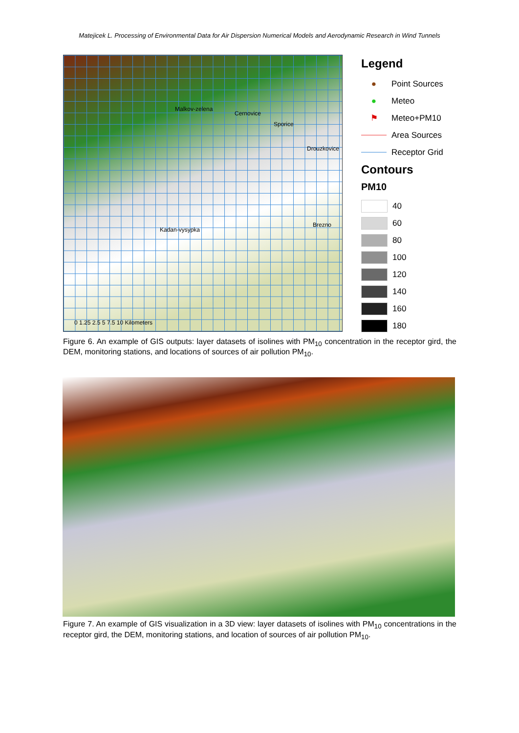Matejicek L. Processing of Environmental Data for Air Dispersion Numerical Models and Aerodynamic Research in Wind Tunnels
Malkov-zelena
Cernovice
Sporice
Drouzkovice
Brezno
Kadan-vysypka
0 1.25 2.5 5 7.5 10 Kilometers
Legend
●
Point Sources
●
Meteo
⚑
Meteo+PM10
Area Sources
Receptor Grid
Contours
PM10
40
60
80
100
120
140
160
180
Figure 6. An example of GIS outputs: layer datasets of isolines with PM<sub>10</sub> concentration in the receptor gird, the DEM, monitoring stations, and locations of sources of air pollution PM<sub>10</sub>.
Figure 7. An example of GIS visualization in a 3D view: layer datasets of isolines with PM<sub>10</sub> concentrations in the receptor gird, the DEM, monitoring stations, and location of sources of air pollution PM<sub>10</sub>.